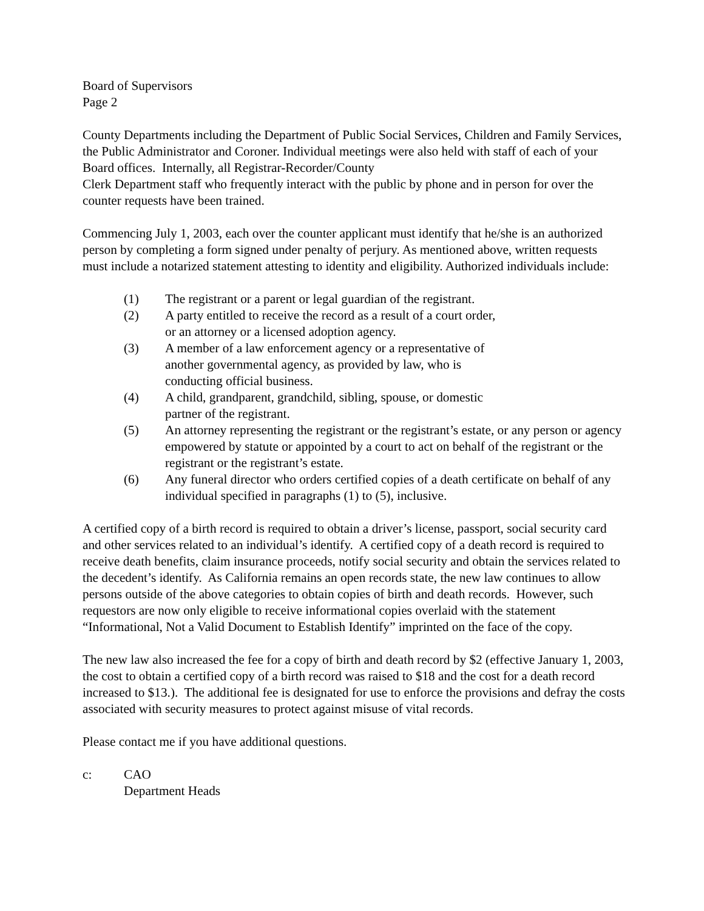Board of Supervisors
Page 2
County Departments including the Department of Public Social Services, Children and Family Services, the Public Administrator and Coroner. Individual meetings were also held with staff of each of your Board offices. Internally, all Registrar-Recorder/County
Clerk Department staff who frequently interact with the public by phone and in person for over the counter requests have been trained.
Commencing July 1, 2003, each over the counter applicant must identify that he/she is an authorized person by completing a form signed under penalty of perjury. As mentioned above, written requests must include a notarized statement attesting to identity and eligibility. Authorized individuals include:
(1) The registrant or a parent or legal guardian of the registrant.
(2) A party entitled to receive the record as a result of a court order,
or an attorney or a licensed adoption agency.
(3) A member of a law enforcement agency or a representative of
another governmental agency, as provided by law, who is
conducting official business.
(4) A child, grandparent, grandchild, sibling, spouse, or domestic
partner of the registrant.
(5) An attorney representing the registrant or the registrant’s estate, or any person or agency empowered by statute or appointed by a court to act on behalf of the registrant or the registrant or the registrant’s estate.
(6) Any funeral director who orders certified copies of a death certificate on behalf of any individual specified in paragraphs (1) to (5), inclusive.
A certified copy of a birth record is required to obtain a driver’s license, passport, social security card and other services related to an individual’s identify. A certified copy of a death record is required to receive death benefits, claim insurance proceeds, notify social security and obtain the services related to the decedent’s identify. As California remains an open records state, the new law continues to allow persons outside of the above categories to obtain copies of birth and death records. However, such requestors are now only eligible to receive informational copies overlaid with the statement “Informational, Not a Valid Document to Establish Identify” imprinted on the face of the copy.
The new law also increased the fee for a copy of birth and death record by $2 (effective January 1, 2003, the cost to obtain a certified copy of a birth record was raised to $18 and the cost for a death record increased to $13.). The additional fee is designated for use to enforce the provisions and defray the costs associated with security measures to protect against misuse of vital records.
Please contact me if you have additional questions.
c: CAO
Department Heads